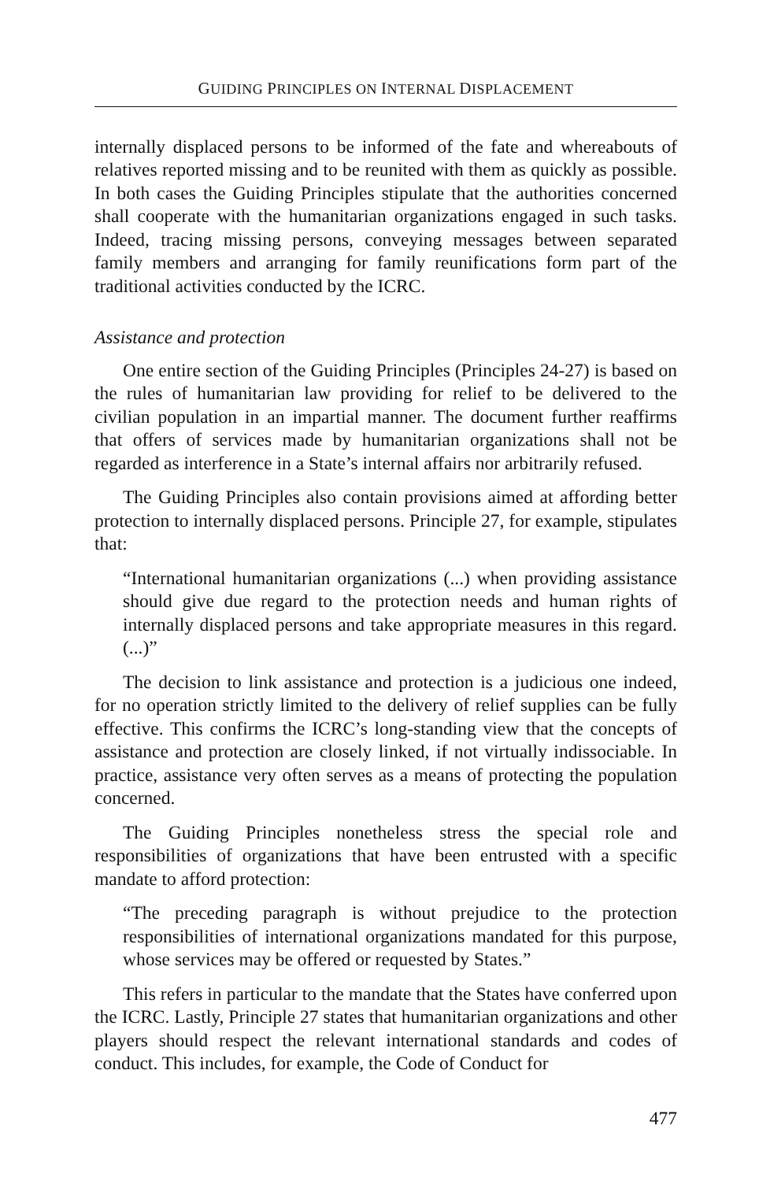GUIDING PRINCIPLES ON INTERNAL DISPLACEMENT
internally displaced persons to be informed of the fate and whereabouts of relatives reported missing and to be reunited with them as quickly as possible. In both cases the Guiding Principles stipulate that the authorities concerned shall cooperate with the humanitarian organizations engaged in such tasks. Indeed, tracing missing persons, conveying messages between separated family members and arranging for family reunifications form part of the traditional activities conducted by the ICRC.
Assistance and protection
One entire section of the Guiding Principles (Principles 24-27) is based on the rules of humanitarian law providing for relief to be delivered to the civilian population in an impartial manner. The document further reaffirms that offers of services made by humanitarian organizations shall not be regarded as interference in a State’s internal affairs nor arbitrarily refused.
The Guiding Principles also contain provisions aimed at affording better protection to internally displaced persons. Principle 27, for example, stipulates that:
“International humanitarian organizations (...) when providing assistance should give due regard to the protection needs and human rights of internally displaced persons and take appropriate measures in this regard. (...)”
The decision to link assistance and protection is a judicious one indeed, for no operation strictly limited to the delivery of relief supplies can be fully effective. This confirms the ICRC’s long-standing view that the concepts of assistance and protection are closely linked, if not virtually indissociable. In practice, assistance very often serves as a means of protecting the population concerned.
The Guiding Principles nonetheless stress the special role and responsibilities of organizations that have been entrusted with a specific mandate to afford protection:
“The preceding paragraph is without prejudice to the protection responsibilities of international organizations mandated for this purpose, whose services may be offered or requested by States.”
This refers in particular to the mandate that the States have conferred upon the ICRC. Lastly, Principle 27 states that humanitarian organizations and other players should respect the relevant international standards and codes of conduct. This includes, for example, the Code of Conduct for
477